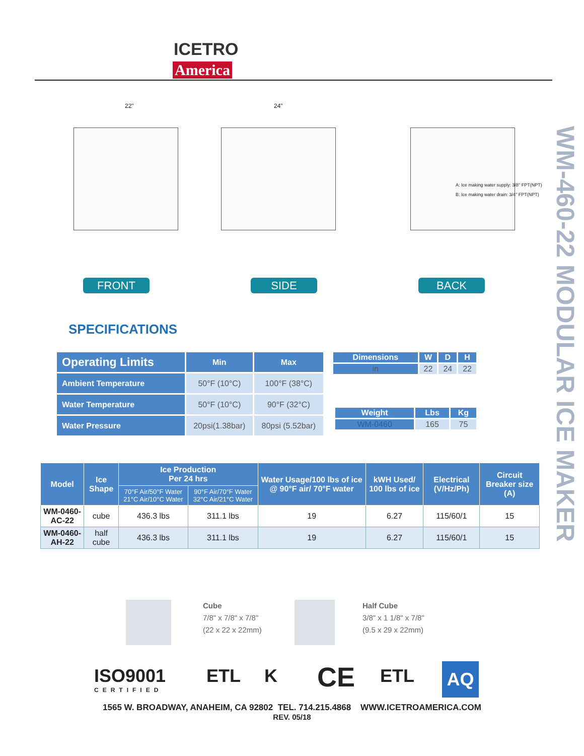ICETRO
America
WM-460-22 MODULAR ICE MAKER
22" 24"
A: Ice making water supply: 3/8" FPT(NPT)
B: Ice making water drain: 3/4" FPT(NPT)
FRONT SIDE BACK
SPECIFICATIONS
| Operating Limits | Min | Max |
| --- | --- | --- |
| Ambient Temperature | 50°F (10°C) | 100°F (38°C) |
| Water Temperature | 50°F (10°C) | 90°F (32°C) |
| Water Pressure | 20psi(1.38bar) | 80psi (5.52bar) |
| Dimensions | W | D | H |
| --- | --- | --- | --- |
| in | 22 | 24 | 22 |
| Weight | Lbs | Kg |
| --- | --- | --- |
| WM-0460 | 165 | 75 |
| Model | Ice Shape | Ice Production Per 24 hrs | | Water Usage/100 lbs of ice @ 90°F air/ 70°F water | kWH Used/ 100 lbs of ice | Electrical (V/Hz/Ph) | Circuit Breaker size (A) |
| --- | --- | --- | --- | --- | --- | --- | --- |
| | | 70°F Air/50°F Water 21°C Air/10°C Water | 90°F Air/70°F Water 32°C Air/21°C Water | | | | |
| WM-0460-AC-22 | cube | 436.3 lbs | 311.1 lbs | 19 | 6.27 | 115/60/1 | 15 |
| WM-0460-AH-22 | half cube | 436.3 lbs | 311.1 lbs | 19 | 6.27 | 115/60/1 | 15 |
Cube
7/8" x 7/8" x 7/8"
(22 x 22 x 22mm)
Half Cube
3/8" x 1 1/8" x 7/8"
(9.5 x 29 x 22mm)
ISO9001
CERTIFIED
ETL K CE ETL AQ
1565 W. BROADWAY, ANAHEIM, CA 92802 TEL. 714.215.4868 WWW.ICETROAMERICA.COM
REV. 05/18